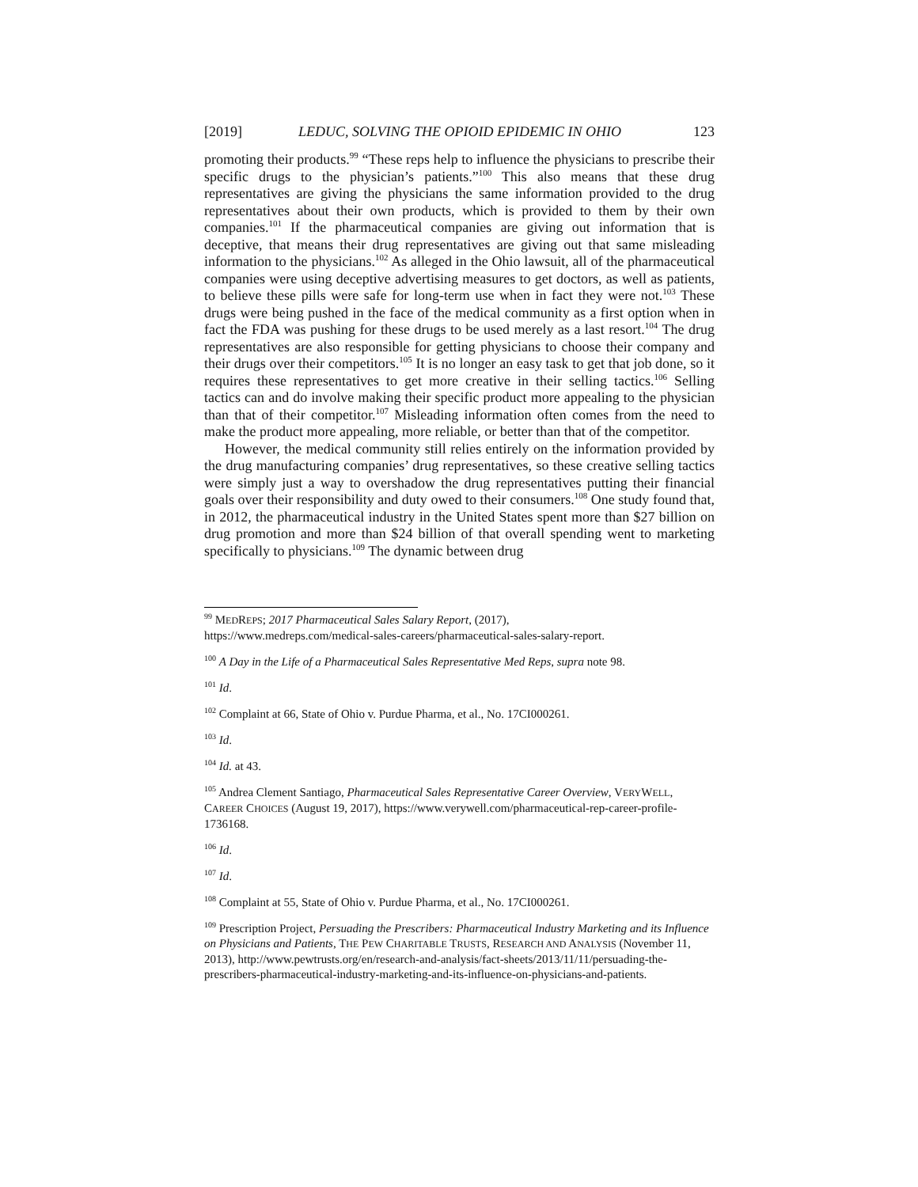[2019] LEDUC, SOLVING THE OPIOID EPIDEMIC IN OHIO 123
promoting their products.<sup>99</sup> “These reps help to influence the physicians to prescribe their specific drugs to the physician’s patients.”<sup>100</sup> This also means that these drug representatives are giving the physicians the same information provided to the drug representatives about their own products, which is provided to them by their own companies.<sup>101</sup> If the pharmaceutical companies are giving out information that is deceptive, that means their drug representatives are giving out that same misleading information to the physicians.<sup>102</sup> As alleged in the Ohio lawsuit, all of the pharmaceutical companies were using deceptive advertising measures to get doctors, as well as patients, to believe these pills were safe for long-term use when in fact they were not.<sup>103</sup> These drugs were being pushed in the face of the medical community as a first option when in fact the FDA was pushing for these drugs to be used merely as a last resort.<sup>104</sup> The drug representatives are also responsible for getting physicians to choose their company and their drugs over their competitors.<sup>105</sup> It is no longer an easy task to get that job done, so it requires these representatives to get more creative in their selling tactics.<sup>106</sup> Selling tactics can and do involve making their specific product more appealing to the physician than that of their competitor.<sup>107</sup> Misleading information often comes from the need to make the product more appealing, more reliable, or better than that of the competitor.
However, the medical community still relies entirely on the information provided by the drug manufacturing companies’ drug representatives, so these creative selling tactics were simply just a way to overshadow the drug representatives putting their financial goals over their responsibility and duty owed to their consumers.<sup>108</sup> One study found that, in 2012, the pharmaceutical industry in the United States spent more than $27 billion on drug promotion and more than $24 billion of that overall spending went to marketing specifically to physicians.<sup>109</sup> The dynamic between drug
<sup>99</sup> MEDREPS; 2017 Pharmaceutical Sales Salary Report, (2017),
https://www.medreps.com/medical-sales-careers/pharmaceutical-sales-salary-report.
<sup>100</sup> A Day in the Life of a Pharmaceutical Sales Representative Med Reps, supra note 98.
<sup>101</sup> Id.
<sup>102</sup> Complaint at 66, State of Ohio v. Purdue Pharma, et al., No. 17CI000261.
<sup>103</sup> Id.
<sup>104</sup> Id. at 43.
<sup>105</sup> Andrea Clement Santiago, Pharmaceutical Sales Representative Career Overview, VERYWELL, CAREER CHOICES (August 19, 2017), https://www.verywell.com/pharmaceutical-rep-career-profile-1736168.
<sup>106</sup> Id.
<sup>107</sup> Id.
<sup>108</sup> Complaint at 55, State of Ohio v. Purdue Pharma, et al., No. 17CI000261.
<sup>109</sup> Prescription Project, Persuading the Prescribers: Pharmaceutical Industry Marketing and its Influence on Physicians and Patients, THE PEW CHARITABLE TRUSTS, RESEARCH AND ANALYSIS (November 11, 2013), http://www.pewtrusts.org/en/research-and-analysis/fact-sheets/2013/11/11/persuading-the-prescribers-pharmaceutical-industry-marketing-and-its-influence-on-physicians-and-patients.